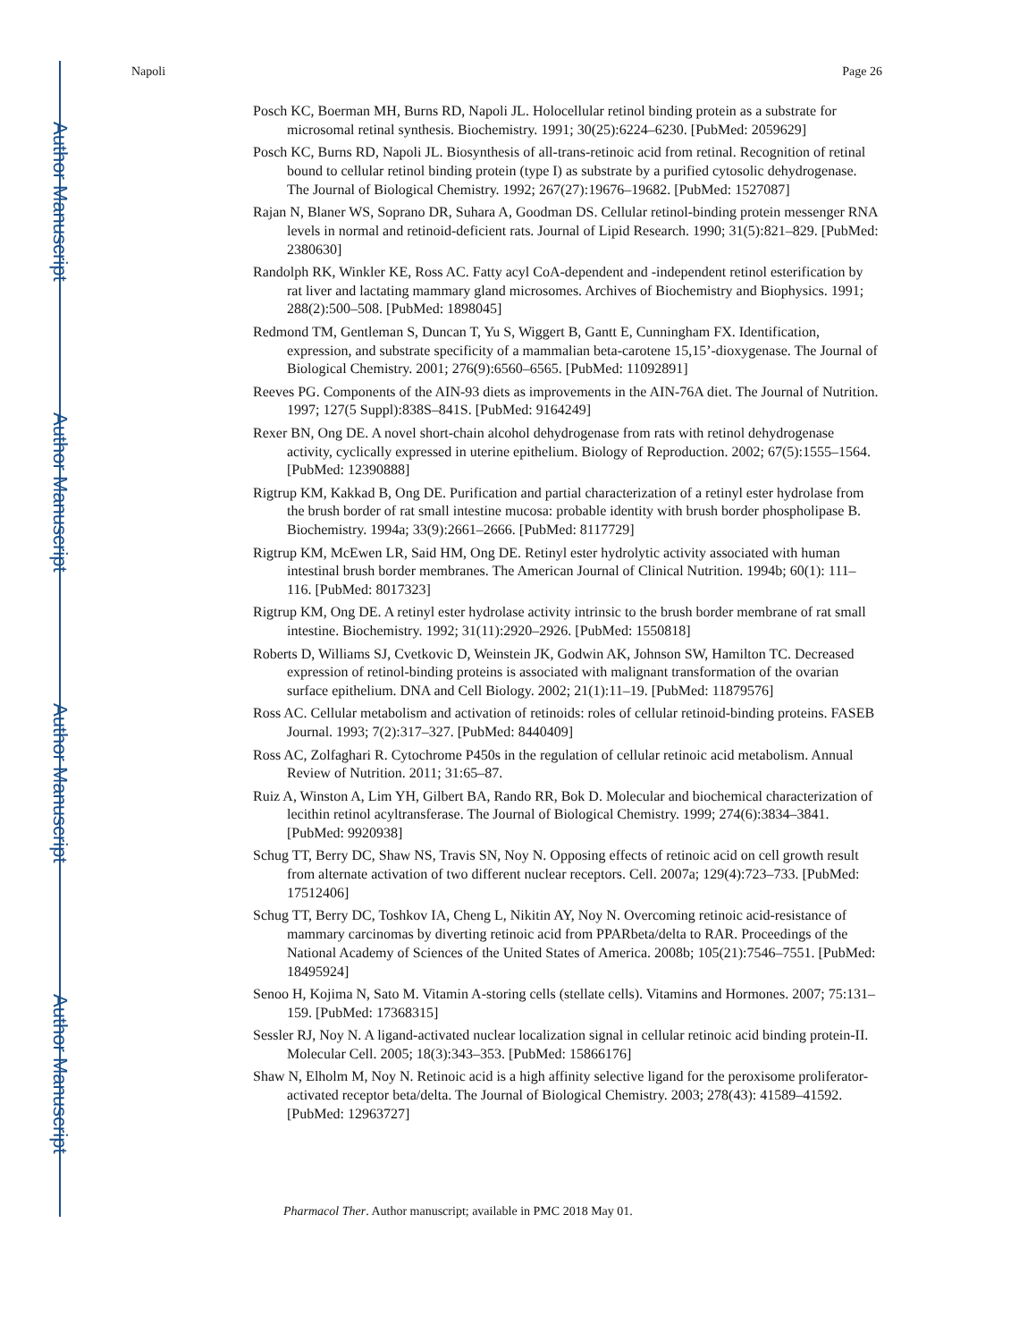Author Manuscript
Author Manuscript
Author Manuscript
Author Manuscript
Napoli Page 26
Posch KC, Boerman MH, Burns RD, Napoli JL. Holocellular retinol binding protein as a substrate for microsomal retinal synthesis. Biochemistry. 1991; 30(25):6224–6230. [PubMed: 2059629]
Posch KC, Burns RD, Napoli JL. Biosynthesis of all-trans-retinoic acid from retinal. Recognition of retinal bound to cellular retinol binding protein (type I) as substrate by a purified cytosolic dehydrogenase. The Journal of Biological Chemistry. 1992; 267(27):19676–19682. [PubMed: 1527087]
Rajan N, Blaner WS, Soprano DR, Suhara A, Goodman DS. Cellular retinol-binding protein messenger RNA levels in normal and retinoid-deficient rats. Journal of Lipid Research. 1990; 31(5):821–829. [PubMed: 2380630]
Randolph RK, Winkler KE, Ross AC. Fatty acyl CoA-dependent and -independent retinol esterification by rat liver and lactating mammary gland microsomes. Archives of Biochemistry and Biophysics. 1991; 288(2):500–508. [PubMed: 1898045]
Redmond TM, Gentleman S, Duncan T, Yu S, Wiggert B, Gantt E, Cunningham FX. Identification, expression, and substrate specificity of a mammalian beta-carotene 15,15’-dioxygenase. The Journal of Biological Chemistry. 2001; 276(9):6560–6565. [PubMed: 11092891]
Reeves PG. Components of the AIN-93 diets as improvements in the AIN-76A diet. The Journal of Nutrition. 1997; 127(5 Suppl):838S–841S. [PubMed: 9164249]
Rexer BN, Ong DE. A novel short-chain alcohol dehydrogenase from rats with retinol dehydrogenase activity, cyclically expressed in uterine epithelium. Biology of Reproduction. 2002; 67(5):1555–1564. [PubMed: 12390888]
Rigtrup KM, Kakkad B, Ong DE. Purification and partial characterization of a retinyl ester hydrolase from the brush border of rat small intestine mucosa: probable identity with brush border phospholipase B. Biochemistry. 1994a; 33(9):2661–2666. [PubMed: 8117729]
Rigtrup KM, McEwen LR, Said HM, Ong DE. Retinyl ester hydrolytic activity associated with human intestinal brush border membranes. The American Journal of Clinical Nutrition. 1994b; 60(1): 111–116. [PubMed: 8017323]
Rigtrup KM, Ong DE. A retinyl ester hydrolase activity intrinsic to the brush border membrane of rat small intestine. Biochemistry. 1992; 31(11):2920–2926. [PubMed: 1550818]
Roberts D, Williams SJ, Cvetkovic D, Weinstein JK, Godwin AK, Johnson SW, Hamilton TC. Decreased expression of retinol-binding proteins is associated with malignant transformation of the ovarian surface epithelium. DNA and Cell Biology. 2002; 21(1):11–19. [PubMed: 11879576]
Ross AC. Cellular metabolism and activation of retinoids: roles of cellular retinoid-binding proteins. FASEB Journal. 1993; 7(2):317–327. [PubMed: 8440409]
Ross AC, Zolfaghari R. Cytochrome P450s in the regulation of cellular retinoic acid metabolism. Annual Review of Nutrition. 2011; 31:65–87.
Ruiz A, Winston A, Lim YH, Gilbert BA, Rando RR, Bok D. Molecular and biochemical characterization of lecithin retinol acyltransferase. The Journal of Biological Chemistry. 1999; 274(6):3834–3841. [PubMed: 9920938]
Schug TT, Berry DC, Shaw NS, Travis SN, Noy N. Opposing effects of retinoic acid on cell growth result from alternate activation of two different nuclear receptors. Cell. 2007a; 129(4):723–733. [PubMed: 17512406]
Schug TT, Berry DC, Toshkov IA, Cheng L, Nikitin AY, Noy N. Overcoming retinoic acid-resistance of mammary carcinomas by diverting retinoic acid from PPARbeta/delta to RAR. Proceedings of the National Academy of Sciences of the United States of America. 2008b; 105(21):7546–7551. [PubMed: 18495924]
Senoo H, Kojima N, Sato M. Vitamin A-storing cells (stellate cells). Vitamins and Hormones. 2007; 75:131–159. [PubMed: 17368315]
Sessler RJ, Noy N. A ligand-activated nuclear localization signal in cellular retinoic acid binding protein-II. Molecular Cell. 2005; 18(3):343–353. [PubMed: 15866176]
Shaw N, Elholm M, Noy N. Retinoic acid is a high affinity selective ligand for the peroxisome proliferator-activated receptor beta/delta. The Journal of Biological Chemistry. 2003; 278(43): 41589–41592. [PubMed: 12963727]
Pharmacol Ther. Author manuscript; available in PMC 2018 May 01.